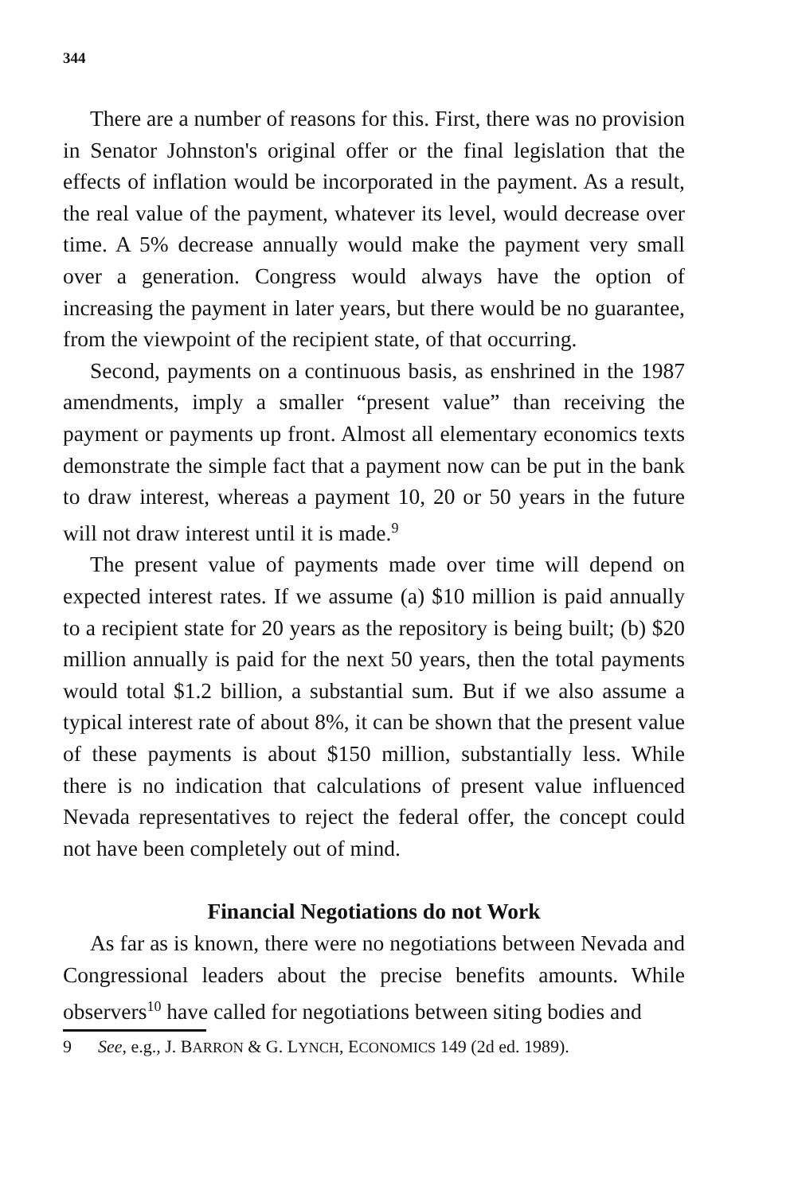344
There are a number of reasons for this. First, there was no provision in Senator Johnston's original offer or the final legislation that the effects of inflation would be incorporated in the payment. As a result, the real value of the payment, whatever its level, would decrease over time. A 5% decrease annually would make the payment very small over a generation. Congress would always have the option of increasing the payment in later years, but there would be no guarantee, from the viewpoint of the recipient state, of that occurring.
Second, payments on a continuous basis, as enshrined in the 1987 amendments, imply a smaller “present value” than receiving the payment or payments up front. Almost all elementary economics texts demonstrate the simple fact that a payment now can be put in the bank to draw interest, whereas a payment 10, 20 or 50 years in the future will not draw interest until it is made.<sup>9</sup>
The present value of payments made over time will depend on expected interest rates. If we assume (a) $10 million is paid annually to a recipient state for 20 years as the repository is being built; (b) $20 million annually is paid for the next 50 years, then the total payments would total $1.2 billion, a substantial sum. But if we also assume a typical interest rate of about 8%, it can be shown that the present value of these payments is about $150 million, substantially less. While there is no indication that calculations of present value influenced Nevada representatives to reject the federal offer, the concept could not have been completely out of mind.
Financial Negotiations do not Work
As far as is known, there were no negotiations between Nevada and Congressional leaders about the precise benefits amounts. While observers<sup>10</sup> have called for negotiations between siting bodies and
9 See, e.g., J. BARRON & G. LYNCH, ECONOMICS 149 (2d ed. 1989).